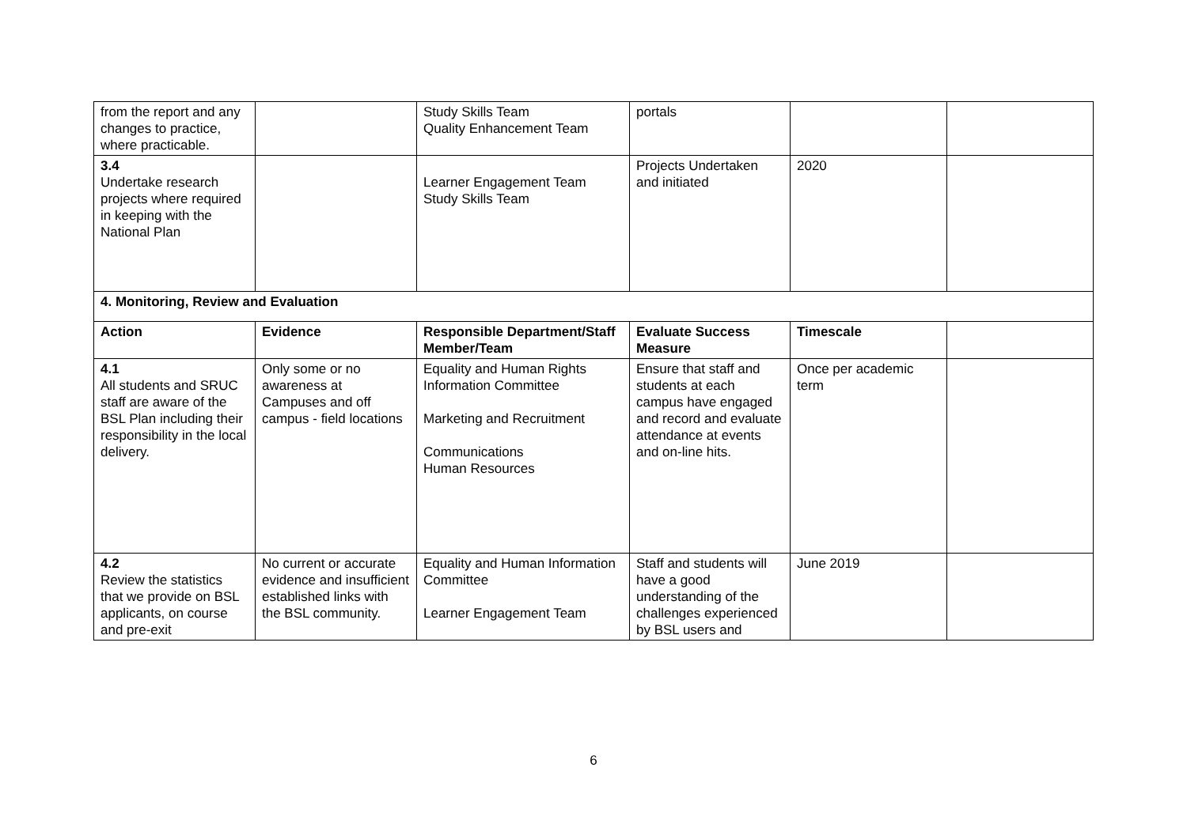| from the report and any changes to practice, where practicable. | | Study Skills Team Quality Enhancement Team | portals | | |
| 3.4 Undertake research projects where required in keeping with the National Plan | | Learner Engagement Team Study Skills Team | Projects Undertaken and initiated | 2020 | |
| 4. Monitoring, Review and Evaluation | | | | | |
| Action | Evidence | Responsible Department/Staff Member/Team | Evaluate Success Measure | Timescale | |
| 4.1 All students and SRUC staff are aware of the BSL Plan including their responsibility in the local delivery. | Only some or no awareness at Campuses and off campus - field locations | Equality and Human Rights Information Committee Marketing and Recruitment Communications Human Resources | Ensure that staff and students at each campus have engaged and record and evaluate attendance at events and on-line hits. | Once per academic term | |
| 4.2 Review the statistics that we provide on BSL applicants, on course and pre-exit | No current or accurate evidence and insufficient established links with the BSL community. | Equality and Human Information Committee Learner Engagement Team | Staff and students will have a good understanding of the challenges experienced by BSL users and | June 2019 | |
6